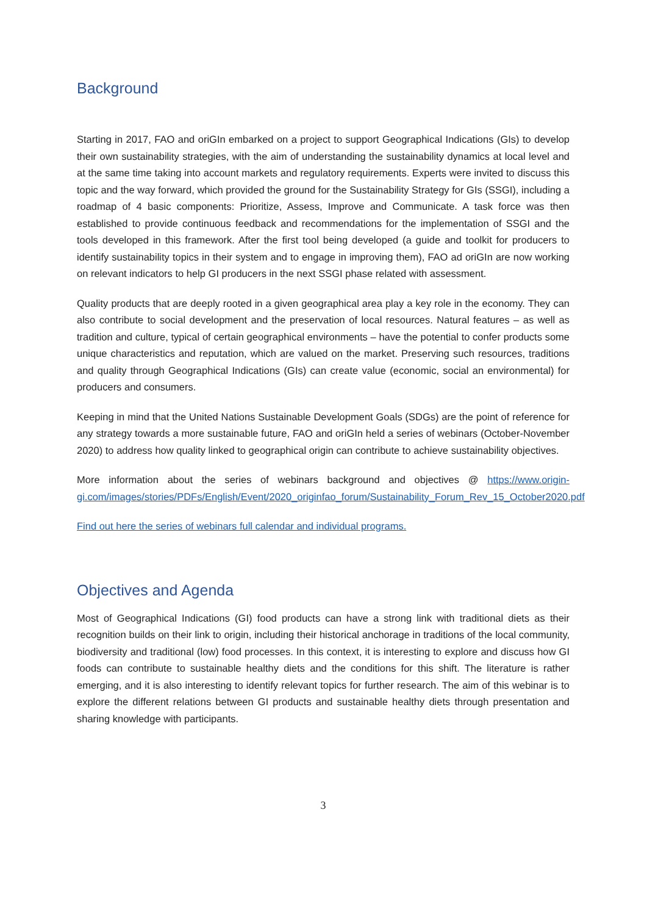Background
Starting in 2017, FAO and oriGIn embarked on a project to support Geographical Indications (GIs) to develop their own sustainability strategies, with the aim of understanding the sustainability dynamics at local level and at the same time taking into account markets and regulatory requirements. Experts were invited to discuss this topic and the way forward, which provided the ground for the Sustainability Strategy for GIs (SSGI), including a roadmap of 4 basic components: Prioritize, Assess, Improve and Communicate. A task force was then established to provide continuous feedback and recommendations for the implementation of SSGI and the tools developed in this framework. After the first tool being developed (a guide and toolkit for producers to identify sustainability topics in their system and to engage in improving them), FAO ad oriGIn are now working on relevant indicators to help GI producers in the next SSGI phase related with assessment.
Quality products that are deeply rooted in a given geographical area play a key role in the economy. They can also contribute to social development and the preservation of local resources. Natural features – as well as tradition and culture, typical of certain geographical environments – have the potential to confer products some unique characteristics and reputation, which are valued on the market. Preserving such resources, traditions and quality through Geographical Indications (GIs) can create value (economic, social an environmental) for producers and consumers.
Keeping in mind that the United Nations Sustainable Development Goals (SDGs) are the point of reference for any strategy towards a more sustainable future, FAO and oriGIn held a series of webinars (October-November 2020) to address how quality linked to geographical origin can contribute to achieve sustainability objectives.
More information about the series of webinars background and objectives @ https://www.origin-gi.com/images/stories/PDFs/English/Event/2020_originfao_forum/Sustainability_Forum_Rev_15_October2020.pdf
Find out here the series of webinars full calendar and individual programs.
Objectives and Agenda
Most of Geographical Indications (GI) food products can have a strong link with traditional diets as their recognition builds on their link to origin, including their historical anchorage in traditions of the local community, biodiversity and traditional (low) food processes. In this context, it is interesting to explore and discuss how GI foods can contribute to sustainable healthy diets and the conditions for this shift. The literature is rather emerging, and it is also interesting to identify relevant topics for further research. The aim of this webinar is to explore the different relations between GI products and sustainable healthy diets through presentation and sharing knowledge with participants.
3